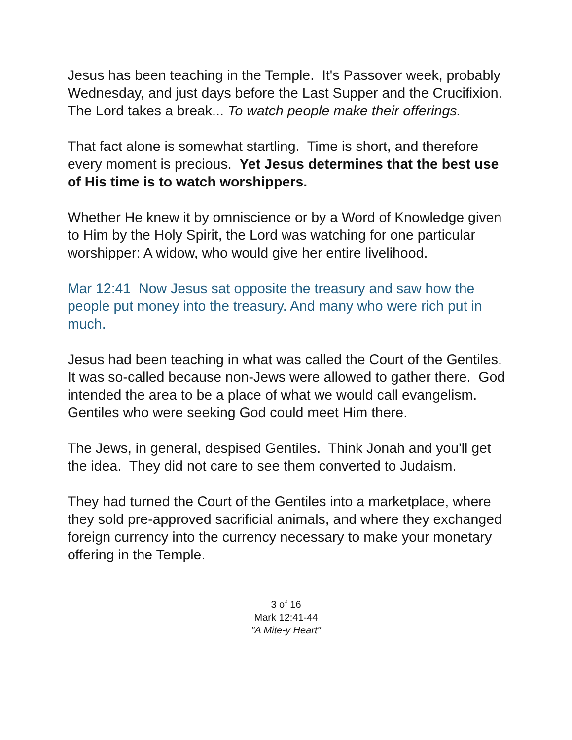Jesus has been teaching in the Temple. It's Passover week, probably Wednesday, and just days before the Last Supper and the Crucifixion. The Lord takes a break... To watch people make their offerings.
That fact alone is somewhat startling. Time is short, and therefore every moment is precious. Yet Jesus determines that the best use of His time is to watch worshippers.
Whether He knew it by omniscience or by a Word of Knowledge given to Him by the Holy Spirit, the Lord was watching for one particular worshipper: A widow, who would give her entire livelihood.
Mar 12:41 Now Jesus sat opposite the treasury and saw how the people put money into the treasury. And many who were rich put in much.
Jesus had been teaching in what was called the Court of the Gentiles. It was so-called because non-Jews were allowed to gather there. God intended the area to be a place of what we would call evangelism. Gentiles who were seeking God could meet Him there.
The Jews, in general, despised Gentiles. Think Jonah and you'll get the idea. They did not care to see them converted to Judaism.
They had turned the Court of the Gentiles into a marketplace, where they sold pre-approved sacrificial animals, and where they exchanged foreign currency into the currency necessary to make your monetary offering in the Temple.
3 of 16
Mark 12:41-44
"A Mite-y Heart"